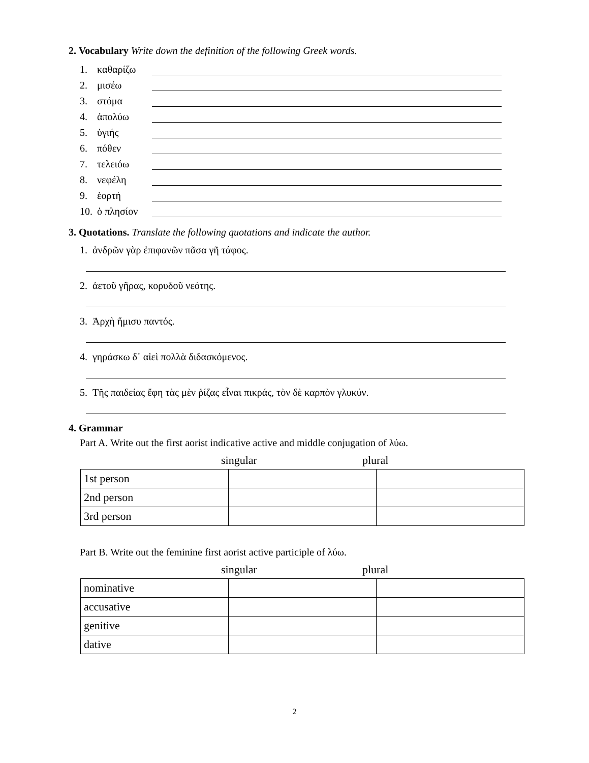2. Vocabulary Write down the definition of the following Greek words.
1. καθαρίζω
2. μισέω
3. στόμα
4. ἀπολύω
5. ὑγιής
6. πόθεν
7. τελειόω
8. νεφέλη
9. ἑορτή
10. ὁ πλησίον
3. Quotations. Translate the following quotations and indicate the author.
1. ἀνδρῶν γὰρ ἐπιφανῶν πᾶσα γῆ τάφος.
2. ἀετοῦ γῆρας, κορυδοῦ νεότης.
3. Ἀρχὴ ἥμισυ παντός.
4. γηράσκω δ᾽ αἰεὶ πολλὰ διδασκόμενος.
5. Τῆς παιδείας ἔφη τὰς μὲν ῥίζας εἶναι πικράς, τὸν δὲ καρπὸν γλυκύν.
4. Grammar
Part A. Write out the first aorist indicative active and middle conjugation of λύω.
singular plural
| 1st person | | |
| 2nd person | | |
| 3rd person | | |
Part B. Write out the feminine first aorist active participle of λύω.
singular plural
| nominative | | |
| accusative | | |
| genitive | | |
| dative | | |
2